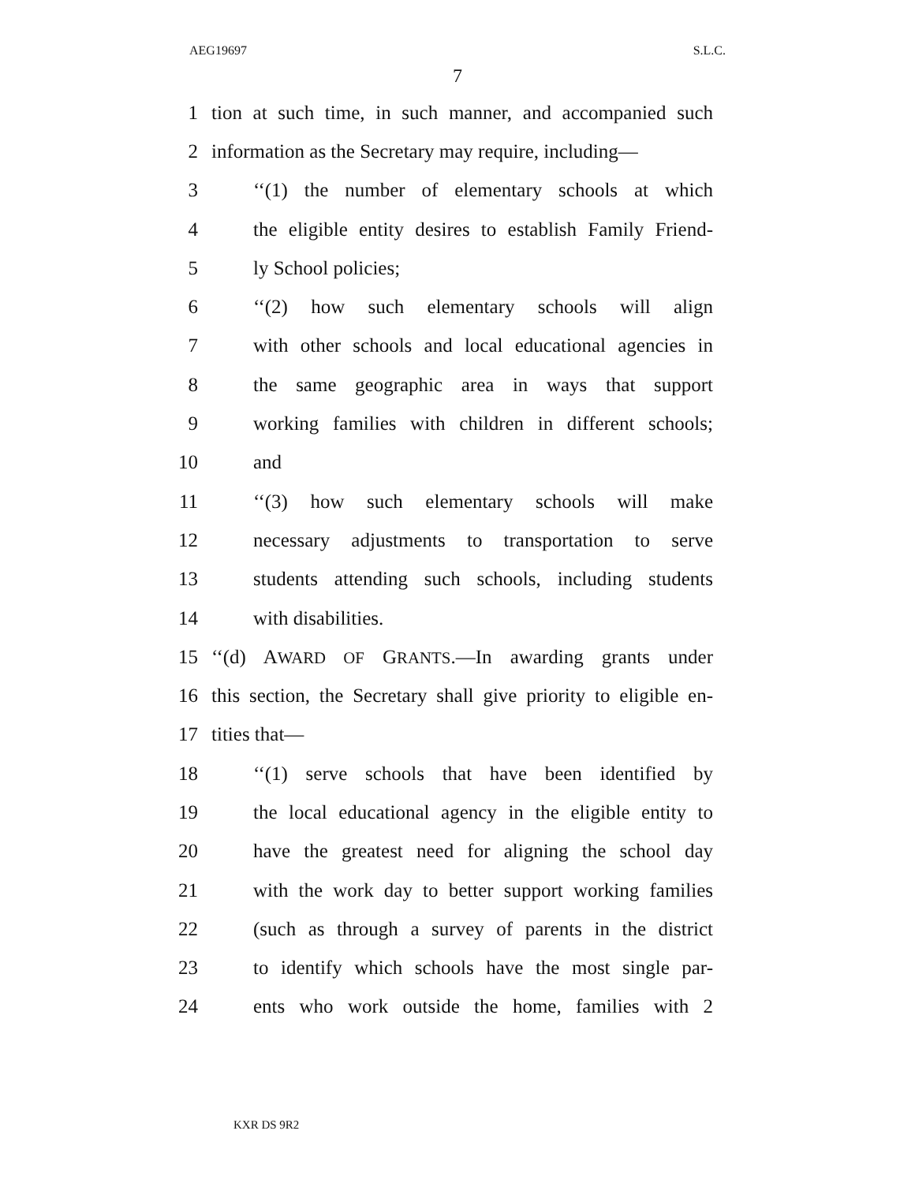AEG19697 S.L.C.
7
1 tion at such time, in such manner, and accompanied such
2 information as the Secretary may require, including—
3 ‘‘(1) the number of elementary schools at which
4 the eligible entity desires to establish Family Friend-
5 ly School policies;
6 ‘‘(2) how such elementary schools will align
7 with other schools and local educational agencies in
8 the same geographic area in ways that support
9 working families with children in different schools;
10 and
11 ‘‘(3) how such elementary schools will make
12 necessary adjustments to transportation to serve
13 students attending such schools, including students
14 with disabilities.
15 ‘‘(d) AWARD OF GRANTS.—In awarding grants under
16 this section, the Secretary shall give priority to eligible en-
17 tities that—
18 ‘‘(1) serve schools that have been identified by
19 the local educational agency in the eligible entity to
20 have the greatest need for aligning the school day
21 with the work day to better support working families
22 (such as through a survey of parents in the district
23 to identify which schools have the most single par-
24 ents who work outside the home, families with 2
KXR DS 9R2